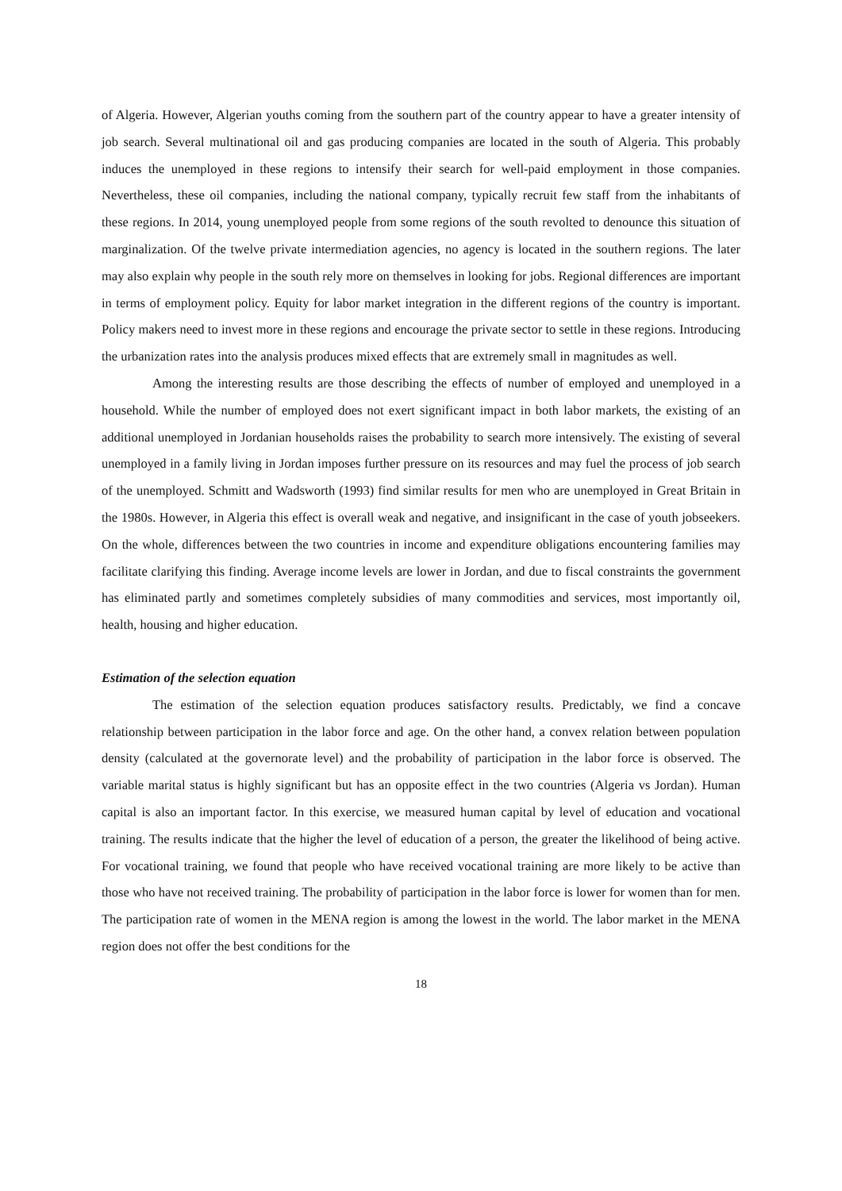of Algeria. However, Algerian youths coming from the southern part of the country appear to have a greater intensity of job search. Several multinational oil and gas producing companies are located in the south of Algeria. This probably induces the unemployed in these regions to intensify their search for well-paid employment in those companies. Nevertheless, these oil companies, including the national company, typically recruit few staff from the inhabitants of these regions. In 2014, young unemployed people from some regions of the south revolted to denounce this situation of marginalization. Of the twelve private intermediation agencies, no agency is located in the southern regions. The later may also explain why people in the south rely more on themselves in looking for jobs. Regional differences are important in terms of employment policy. Equity for labor market integration in the different regions of the country is important. Policy makers need to invest more in these regions and encourage the private sector to settle in these regions. Introducing the urbanization rates into the analysis produces mixed effects that are extremely small in magnitudes as well.
Among the interesting results are those describing the effects of number of employed and unemployed in a household. While the number of employed does not exert significant impact in both labor markets, the existing of an additional unemployed in Jordanian households raises the probability to search more intensively. The existing of several unemployed in a family living in Jordan imposes further pressure on its resources and may fuel the process of job search of the unemployed. Schmitt and Wadsworth (1993) find similar results for men who are unemployed in Great Britain in the 1980s. However, in Algeria this effect is overall weak and negative, and insignificant in the case of youth jobseekers. On the whole, differences between the two countries in income and expenditure obligations encountering families may facilitate clarifying this finding. Average income levels are lower in Jordan, and due to fiscal constraints the government has eliminated partly and sometimes completely subsidies of many commodities and services, most importantly oil, health, housing and higher education.
Estimation of the selection equation
The estimation of the selection equation produces satisfactory results. Predictably, we find a concave relationship between participation in the labor force and age. On the other hand, a convex relation between population density (calculated at the governorate level) and the probability of participation in the labor force is observed. The variable marital status is highly significant but has an opposite effect in the two countries (Algeria vs Jordan). Human capital is also an important factor. In this exercise, we measured human capital by level of education and vocational training. The results indicate that the higher the level of education of a person, the greater the likelihood of being active. For vocational training, we found that people who have received vocational training are more likely to be active than those who have not received training. The probability of participation in the labor force is lower for women than for men. The participation rate of women in the MENA region is among the lowest in the world. The labor market in the MENA region does not offer the best conditions for the
18